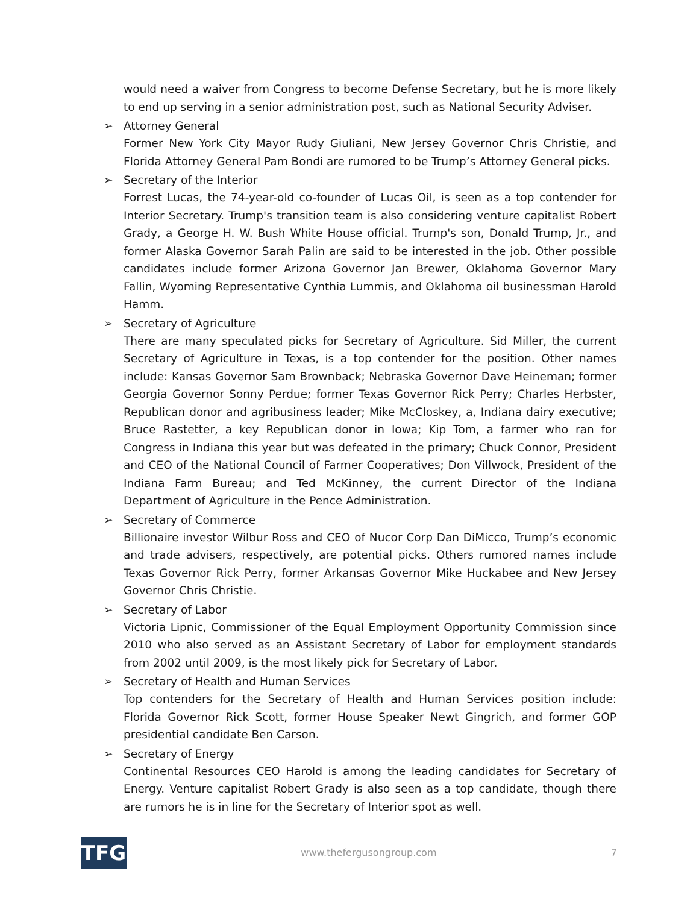would need a waiver from Congress to become Defense Secretary, but he is more likely to end up serving in a senior administration post, such as National Security Adviser.
➢ Attorney General
Former New York City Mayor Rudy Giuliani, New Jersey Governor Chris Christie, and Florida Attorney General Pam Bondi are rumored to be Trump’s Attorney General picks.
➢ Secretary of the Interior
Forrest Lucas, the 74-year-old co-founder of Lucas Oil, is seen as a top contender for Interior Secretary. Trump's transition team is also considering venture capitalist Robert Grady, a George H. W. Bush White House official. Trump's son, Donald Trump, Jr., and former Alaska Governor Sarah Palin are said to be interested in the job. Other possible candidates include former Arizona Governor Jan Brewer, Oklahoma Governor Mary Fallin, Wyoming Representative Cynthia Lummis, and Oklahoma oil businessman Harold Hamm.
➢ Secretary of Agriculture
There are many speculated picks for Secretary of Agriculture. Sid Miller, the current Secretary of Agriculture in Texas, is a top contender for the position. Other names include: Kansas Governor Sam Brownback; Nebraska Governor Dave Heineman; former Georgia Governor Sonny Perdue; former Texas Governor Rick Perry; Charles Herbster, Republican donor and agribusiness leader; Mike McCloskey, a, Indiana dairy executive; Bruce Rastetter, a key Republican donor in Iowa; Kip Tom, a farmer who ran for Congress in Indiana this year but was defeated in the primary; Chuck Connor, President and CEO of the National Council of Farmer Cooperatives; Don Villwock, President of the Indiana Farm Bureau; and Ted McKinney, the current Director of the Indiana Department of Agriculture in the Pence Administration.
➢ Secretary of Commerce
Billionaire investor Wilbur Ross and CEO of Nucor Corp Dan DiMicco, Trump’s economic and trade advisers, respectively, are potential picks. Others rumored names include Texas Governor Rick Perry, former Arkansas Governor Mike Huckabee and New Jersey Governor Chris Christie.
➢ Secretary of Labor
Victoria Lipnic, Commissioner of the Equal Employment Opportunity Commission since 2010 who also served as an Assistant Secretary of Labor for employment standards from 2002 until 2009, is the most likely pick for Secretary of Labor.
➢ Secretary of Health and Human Services
Top contenders for the Secretary of Health and Human Services position include: Florida Governor Rick Scott, former House Speaker Newt Gingrich, and former GOP presidential candidate Ben Carson.
➢ Secretary of Energy
Continental Resources CEO Harold is among the leading candidates for Secretary of Energy. Venture capitalist Robert Grady is also seen as a top candidate, though there are rumors he is in line for the Secretary of Interior spot as well.
TFG
www.thefergusongroup.com 7